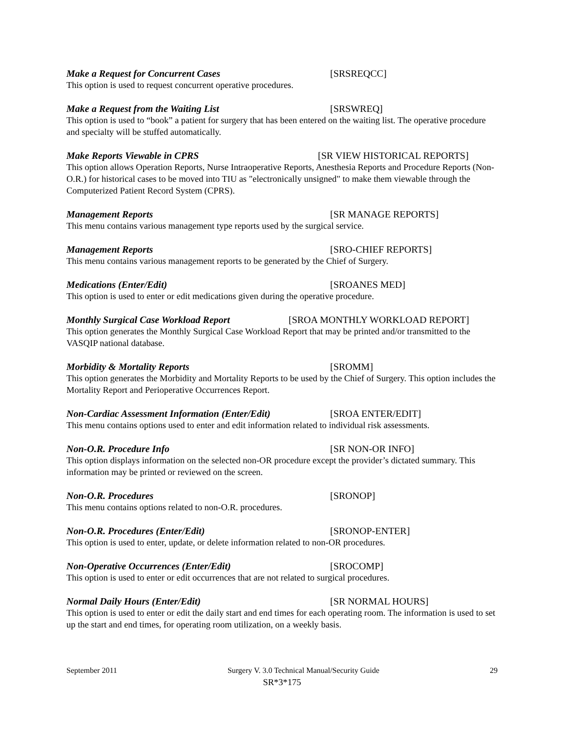Make a Request for Concurrent Cases [SRSREQCC]
This option is used to request concurrent operative procedures.
Make a Request from the Waiting List [SRSWREQ]
This option is used to “book” a patient for surgery that has been entered on the waiting list. The operative procedure and specialty will be stuffed automatically.
Make Reports Viewable in CPRS [SR VIEW HISTORICAL REPORTS]
This option allows Operation Reports, Nurse Intraoperative Reports, Anesthesia Reports and Procedure Reports (Non-O.R.) for historical cases to be moved into TIU as "electronically unsigned" to make them viewable through the Computerized Patient Record System (CPRS).
Management Reports [SR MANAGE REPORTS]
This menu contains various management type reports used by the surgical service.
Management Reports [SRO-CHIEF REPORTS]
This menu contains various management reports to be generated by the Chief of Surgery.
Medications (Enter/Edit) [SROANES MED]
This option is used to enter or edit medications given during the operative procedure.
Monthly Surgical Case Workload Report [SROA MONTHLY WORKLOAD REPORT]
This option generates the Monthly Surgical Case Workload Report that may be printed and/or transmitted to the VASQIP national database.
Morbidity & Mortality Reports [SROMM]
This option generates the Morbidity and Mortality Reports to be used by the Chief of Surgery. This option includes the Mortality Report and Perioperative Occurrences Report.
Non-Cardiac Assessment Information (Enter/Edit) [SROA ENTER/EDIT]
This menu contains options used to enter and edit information related to individual risk assessments.
Non-O.R. Procedure Info [SR NON-OR INFO]
This option displays information on the selected non-OR procedure except the provider’s dictated summary. This information may be printed or reviewed on the screen.
Non-O.R. Procedures [SRONOP]
This menu contains options related to non-O.R. procedures.
Non-O.R. Procedures (Enter/Edit) [SRONOP-ENTER]
This option is used to enter, update, or delete information related to non-OR procedures.
Non-Operative Occurrences (Enter/Edit) [SROCOMP]
This option is used to enter or edit occurrences that are not related to surgical procedures.
Normal Daily Hours (Enter/Edit) [SR NORMAL HOURS]
This option is used to enter or edit the daily start and end times for each operating room. The information is used to set up the start and end times, for operating room utilization, on a weekly basis.
September 2011 Surgery V. 3.0 Technical Manual/Security Guide 29
SR*3*175